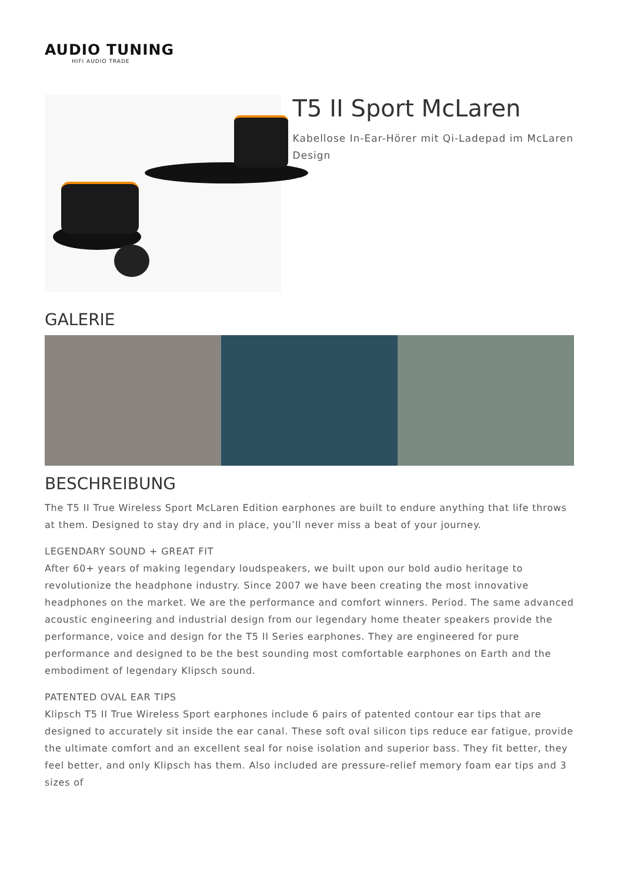AUDIO TUNING
HIFI AUDIO TRADE
T5 II Sport McLaren
Kabellose In-Ear-Hörer mit Qi-Ladepad im McLaren Design
GALERIE
BESCHREIBUNG
The T5 II True Wireless Sport McLaren Edition earphones are built to endure anything that life throws at them. Designed to stay dry and in place, you’ll never miss a beat of your journey.
LEGENDARY SOUND + GREAT FIT
After 60+ years of making legendary loudspeakers, we built upon our bold audio heritage to revolutionize the headphone industry. Since 2007 we have been creating the most innovative headphones on the market. We are the performance and comfort winners. Period. The same advanced acoustic engineering and industrial design from our legendary home theater speakers provide the performance, voice and design for the T5 II Series earphones. They are engineered for pure performance and designed to be the best sounding most comfortable earphones on Earth and the embodiment of legendary Klipsch sound.
PATENTED OVAL EAR TIPS
Klipsch T5 II True Wireless Sport earphones include 6 pairs of patented contour ear tips that are designed to accurately sit inside the ear canal. These soft oval silicon tips reduce ear fatigue, provide the ultimate comfort and an excellent seal for noise isolation and superior bass. They fit better, they feel better, and only Klipsch has them. Also included are pressure-relief memory foam ear tips and 3 sizes of